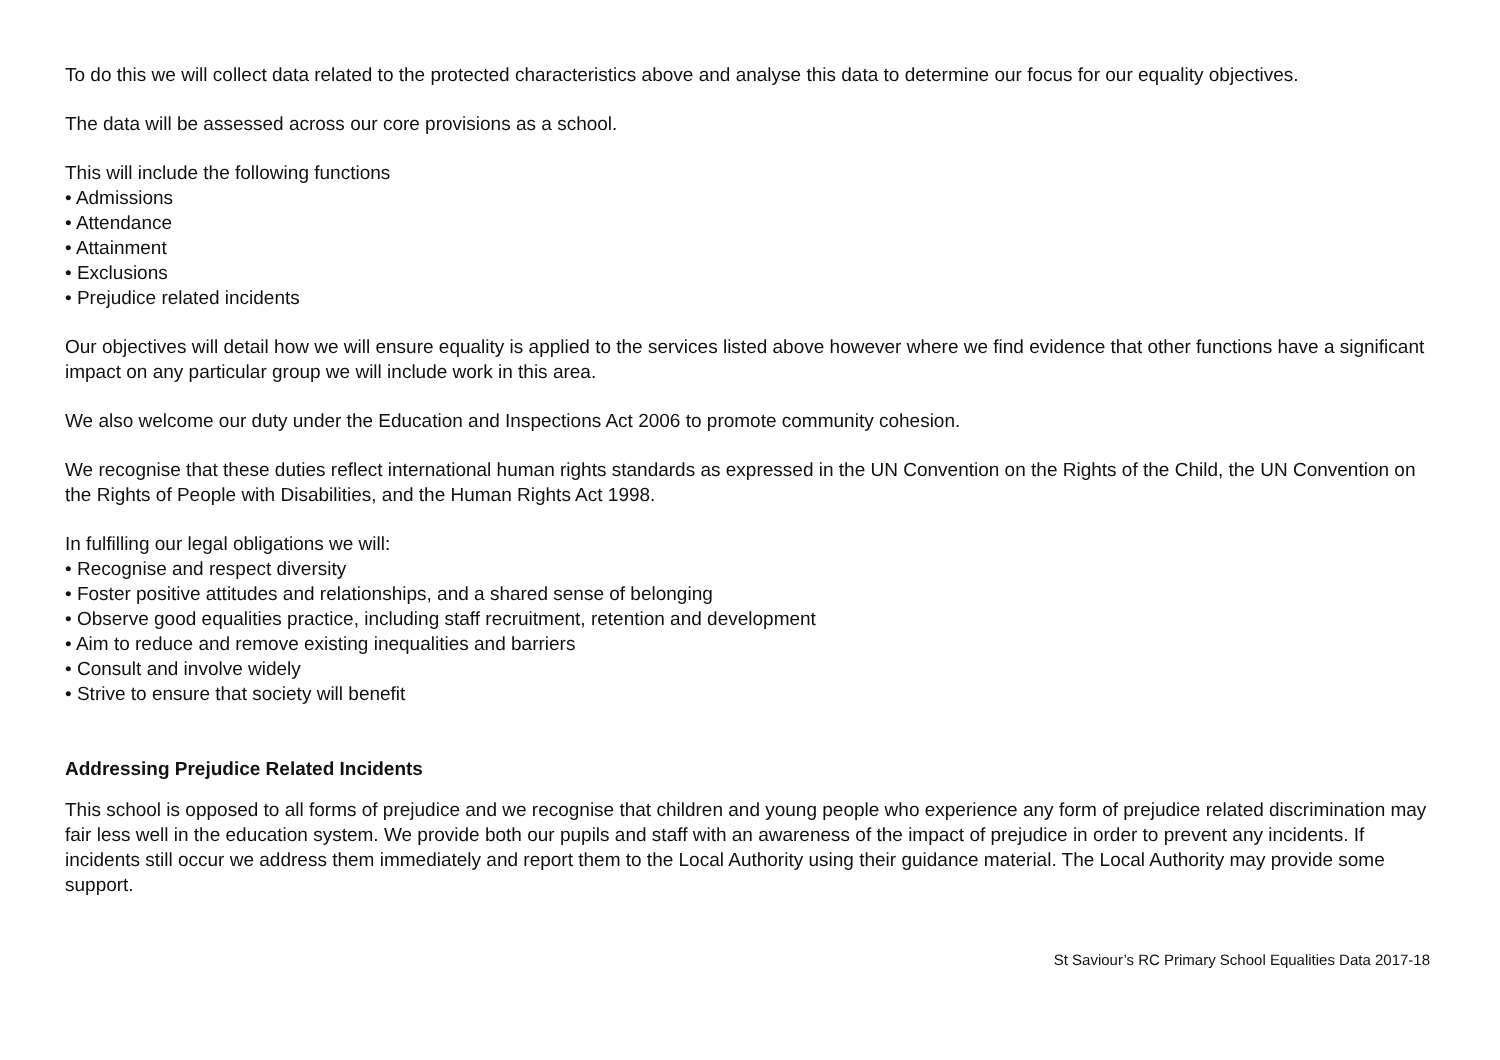To do this we will collect data related to the protected characteristics above and analyse this data to determine our focus for our equality objectives.
The data will be assessed across our core provisions as a school.
This will include the following functions
• Admissions
• Attendance
• Attainment
• Exclusions
• Prejudice related incidents
Our objectives will detail how we will ensure equality is applied to the services listed above however where we find evidence that other functions have a significant impact on any particular group we will include work in this area.
We also welcome our duty under the Education and Inspections Act 2006 to promote community cohesion.
We recognise that these duties reflect international human rights standards as expressed in the UN Convention on the Rights of the Child, the UN Convention on the Rights of People with Disabilities, and the Human Rights Act 1998.
In fulfilling our legal obligations we will:
• Recognise and respect diversity
• Foster positive attitudes and relationships, and a shared sense of belonging
• Observe good equalities practice, including staff recruitment, retention and development
• Aim to reduce and remove existing inequalities and barriers
• Consult and involve widely
• Strive to ensure that society will benefit
Addressing Prejudice Related Incidents
This school is opposed to all forms of prejudice and we recognise that children and young people who experience any form of prejudice related discrimination may fair less well in the education system. We provide both our pupils and staff with an awareness of the impact of prejudice in order to prevent any incidents. If incidents still occur we address them immediately and report them to the Local Authority using their guidance material. The Local Authority may provide some support.
St Saviour’s RC Primary School Equalities Data 2017-18